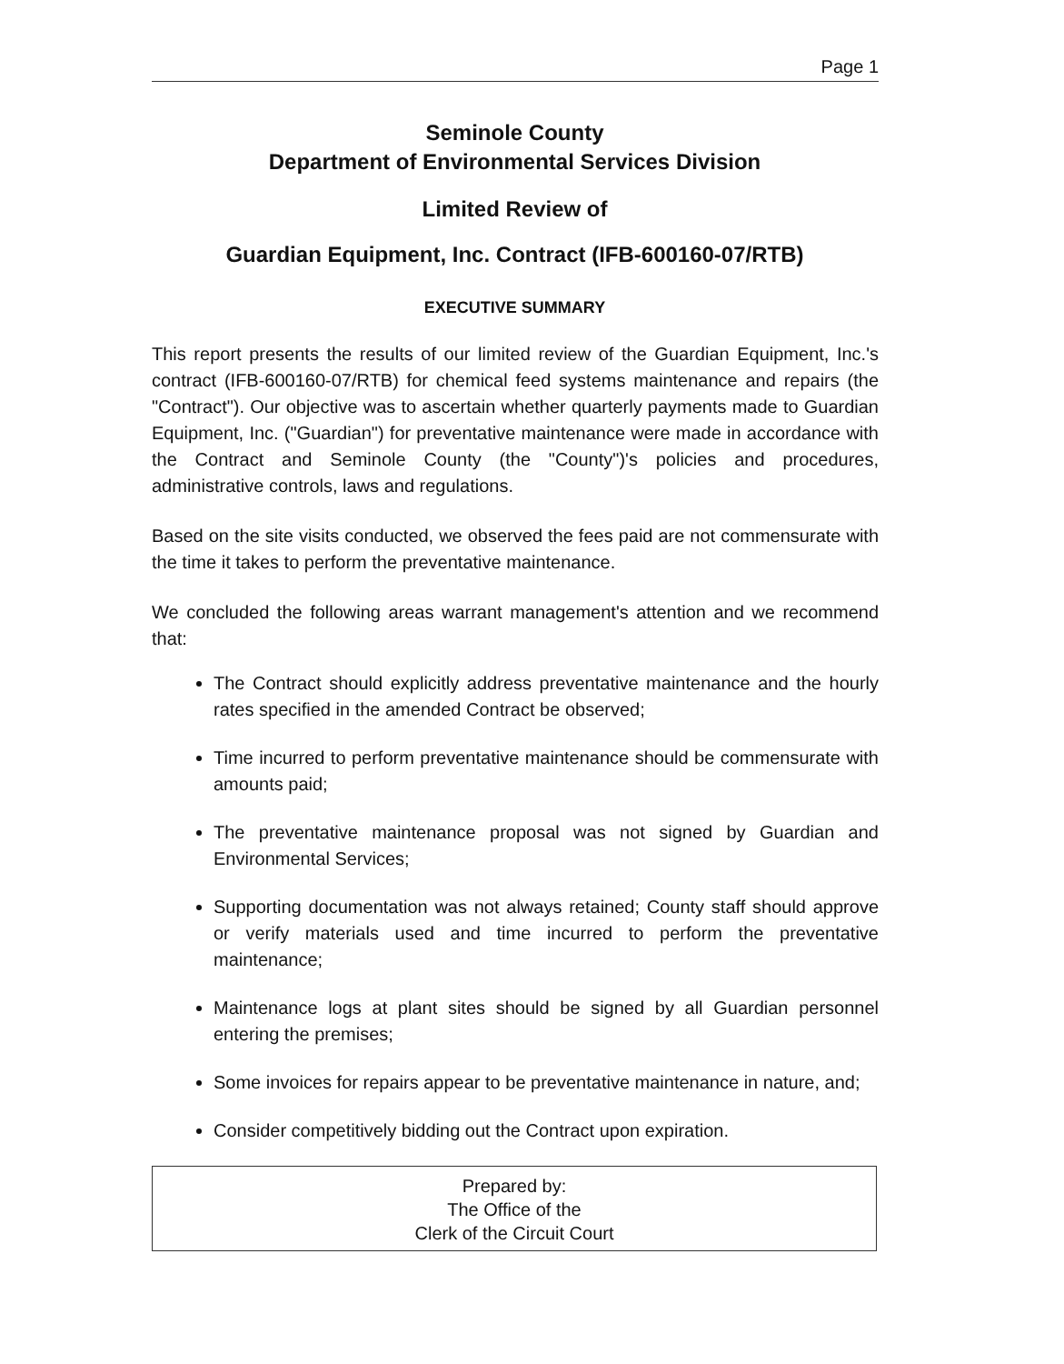Page 1
Seminole County
Department of Environmental Services Division
Limited Review of
Guardian Equipment, Inc. Contract (IFB-600160-07/RTB)
EXECUTIVE SUMMARY
This report presents the results of our limited review of the Guardian Equipment, Inc.'s contract (IFB-600160-07/RTB) for chemical feed systems maintenance and repairs (the "Contract"). Our objective was to ascertain whether quarterly payments made to Guardian Equipment, Inc. ("Guardian") for preventative maintenance were made in accordance with the Contract and Seminole County (the "County")'s policies and procedures, administrative controls, laws and regulations.
Based on the site visits conducted, we observed the fees paid are not commensurate with the time it takes to perform the preventative maintenance.
We concluded the following areas warrant management's attention and we recommend that:
The Contract should explicitly address preventative maintenance and the hourly rates specified in the amended Contract be observed;
Time incurred to perform preventative maintenance should be commensurate with amounts paid;
The preventative maintenance proposal was not signed by Guardian and Environmental Services;
Supporting documentation was not always retained; County staff should approve or verify materials used and time incurred to perform the preventative maintenance;
Maintenance logs at plant sites should be signed by all Guardian personnel entering the premises;
Some invoices for repairs appear to be preventative maintenance in nature, and;
Consider competitively bidding out the Contract upon expiration.
Prepared by:
The Office of the
Clerk of the Circuit Court